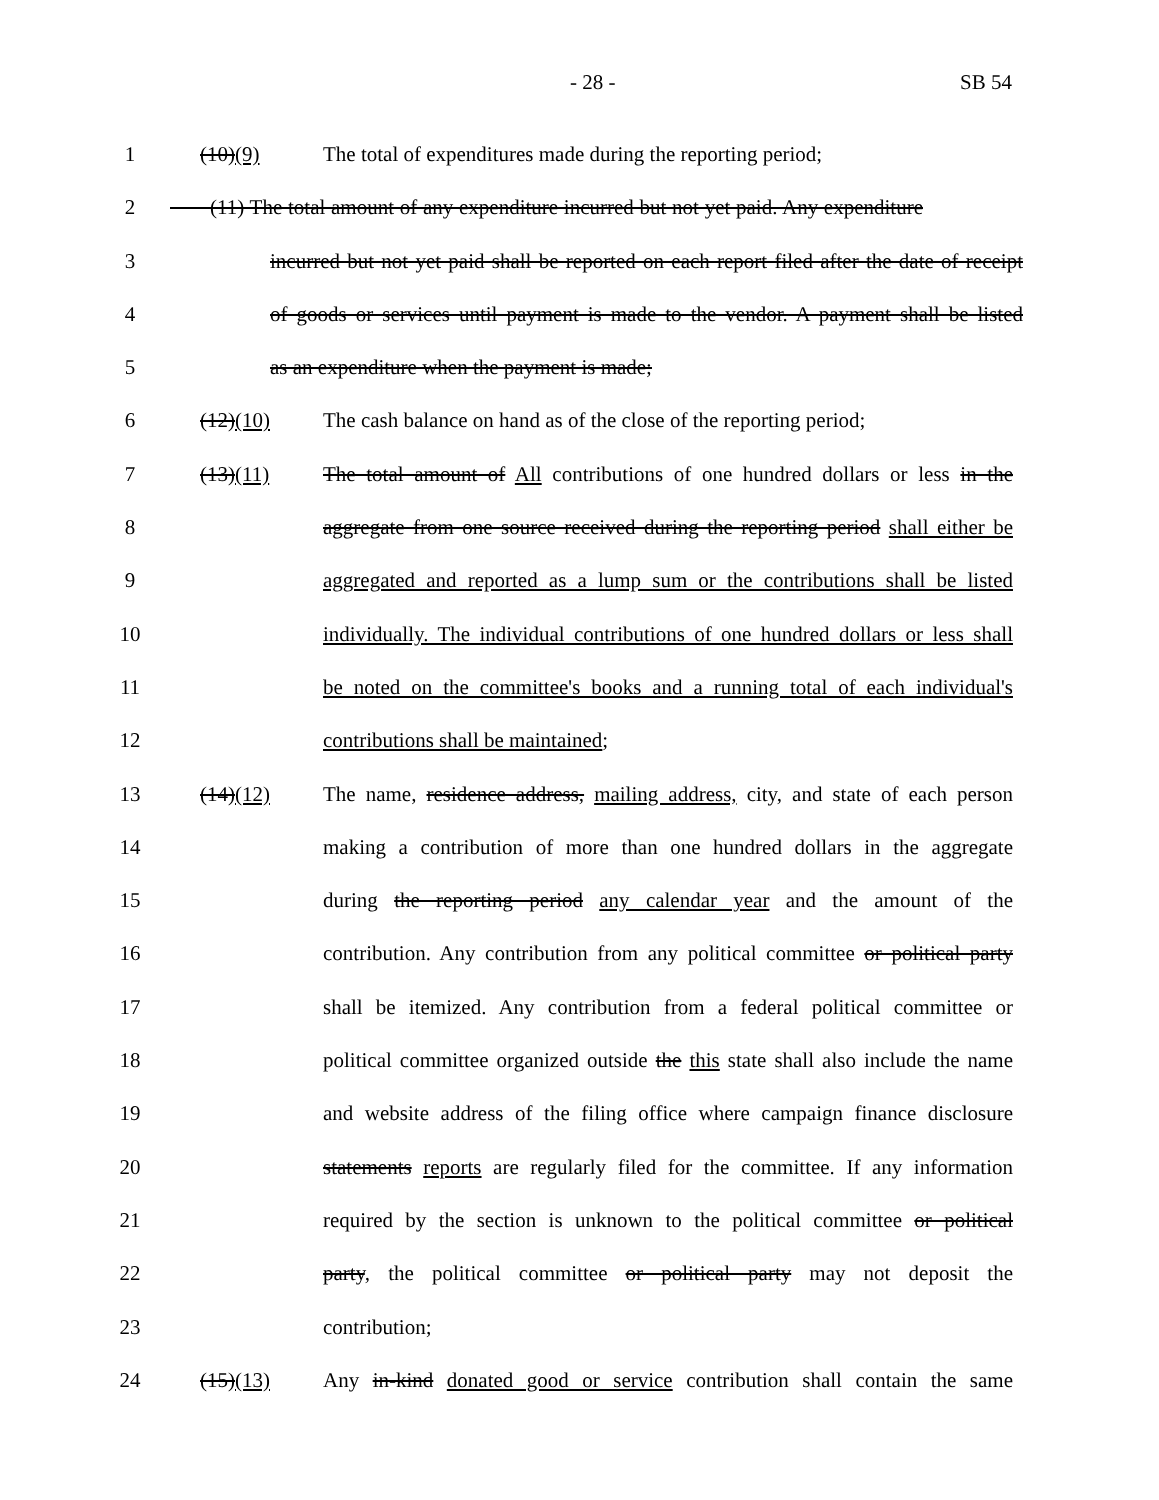- 28 - SB 54
1 (10)(9) The total of expenditures made during the reporting period;
2 (11) The total amount of any expenditure incurred but not yet paid. Any expenditure
3 incurred but not yet paid shall be reported on each report filed after the date of receipt
4 of goods or services until payment is made to the vendor. A payment shall be listed
5 as an expenditure when the payment is made;
6 (12)(10) The cash balance on hand as of the close of the reporting period;
7 (13)(11) The total amount of All contributions of one hundred dollars or less in the
8 aggregate from one source received during the reporting period shall either be
9 aggregated and reported as a lump sum or the contributions shall be listed
10 individually. The individual contributions of one hundred dollars or less shall
11 be noted on the committee's books and a running total of each individual's
12 contributions shall be maintained;
13 (14)(12) The name, residence address, mailing address, city, and state of each person
14 making a contribution of more than one hundred dollars in the aggregate
15 during the reporting period any calendar year and the amount of the
16 contribution. Any contribution from any political committee or political party
17 shall be itemized. Any contribution from a federal political committee or
18 political committee organized outside the this state shall also include the name
19 and website address of the filing office where campaign finance disclosure
20 statements reports are regularly filed for the committee. If any information
21 required by the section is unknown to the political committee or political
22 party, the political committee or political party may not deposit the
23 contribution;
24 (15)(13) Any in-kind donated good or service contribution shall contain the same